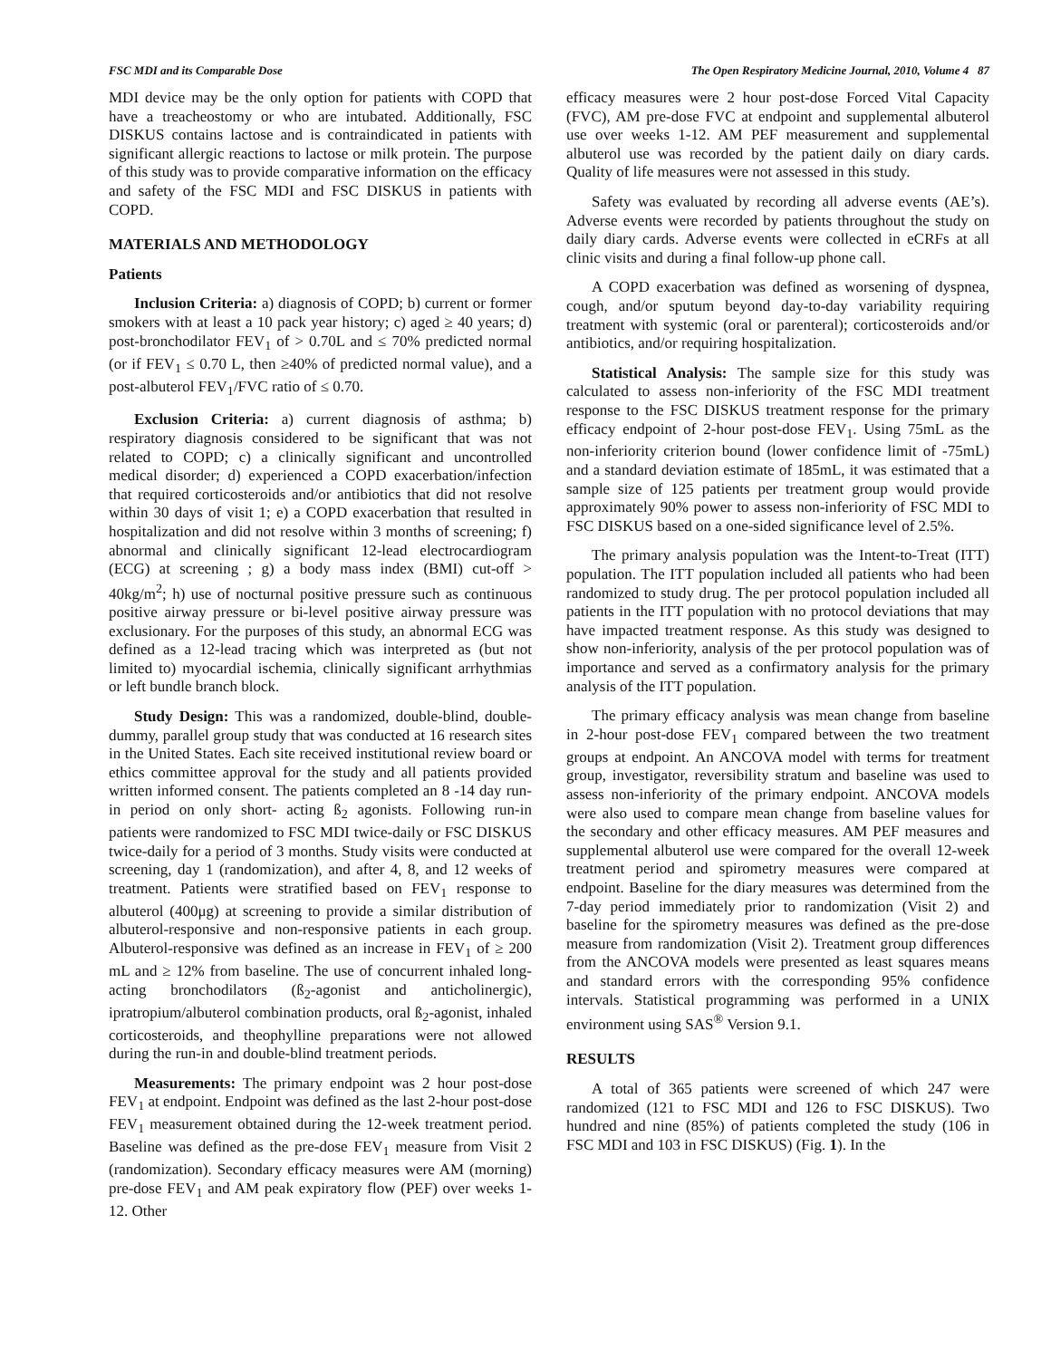FSC MDI and its Comparable Dose The Open Respiratory Medicine Journal, 2010, Volume 4 87
MDI device may be the only option for patients with COPD that have a treacheostomy or who are intubated. Additionally, FSC DISKUS contains lactose and is contraindicated in patients with significant allergic reactions to lactose or milk protein. The purpose of this study was to provide comparative information on the efficacy and safety of the FSC MDI and FSC DISKUS in patients with COPD.
MATERIALS AND METHODOLOGY
Patients
Inclusion Criteria: a) diagnosis of COPD; b) current or former smokers with at least a 10 pack year history; c) aged ≥ 40 years; d) post-bronchodilator FEV<sub>1</sub> of > 0.70L and ≤ 70% predicted normal (or if FEV<sub>1</sub> ≤ 0.70 L, then ≥40% of predicted normal value), and a post-albuterol FEV<sub>1</sub>/FVC ratio of ≤ 0.70.
Exclusion Criteria: a) current diagnosis of asthma; b) respiratory diagnosis considered to be significant that was not related to COPD; c) a clinically significant and uncontrolled medical disorder; d) experienced a COPD exacerbation/infection that required corticosteroids and/or antibiotics that did not resolve within 30 days of visit 1; e) a COPD exacerbation that resulted in hospitalization and did not resolve within 3 months of screening; f) abnormal and clinically significant 12-lead electrocardiogram (ECG) at screening ; g) a body mass index (BMI) cut-off > 40kg/m<sup>2</sup>; h) use of nocturnal positive pressure such as continuous positive airway pressure or bi-level positive airway pressure was exclusionary. For the purposes of this study, an abnormal ECG was defined as a 12-lead tracing which was interpreted as (but not limited to) myocardial ischemia, clinically significant arrhythmias or left bundle branch block.
Study Design: This was a randomized, double-blind, double-dummy, parallel group study that was conducted at 16 research sites in the United States. Each site received institutional review board or ethics committee approval for the study and all patients provided written informed consent. The patients completed an 8 -14 day run-in period on only short- acting ß<sub>2</sub> agonists. Following run-in patients were randomized to FSC MDI twice-daily or FSC DISKUS twice-daily for a period of 3 months. Study visits were conducted at screening, day 1 (randomization), and after 4, 8, and 12 weeks of treatment. Patients were stratified based on FEV<sub>1</sub> response to albuterol (400μg) at screening to provide a similar distribution of albuterol-responsive and non-responsive patients in each group. Albuterol-responsive was defined as an increase in FEV<sub>1</sub> of ≥ 200 mL and ≥ 12% from baseline. The use of concurrent inhaled long-acting bronchodilators (ß<sub>2</sub>-agonist and anticholinergic), ipratropium/albuterol combination products, oral ß<sub>2</sub>-agonist, inhaled corticosteroids, and theophylline preparations were not allowed during the run-in and double-blind treatment periods.
Measurements: The primary endpoint was 2 hour post-dose FEV<sub>1</sub> at endpoint. Endpoint was defined as the last 2-hour post-dose FEV<sub>1</sub> measurement obtained during the 12-week treatment period. Baseline was defined as the pre-dose FEV<sub>1</sub> measure from Visit 2 (randomization). Secondary efficacy measures were AM (morning) pre-dose FEV<sub>1</sub> and AM peak expiratory flow (PEF) over weeks 1-12. Other
efficacy measures were 2 hour post-dose Forced Vital Capacity (FVC), AM pre-dose FVC at endpoint and supplemental albuterol use over weeks 1-12. AM PEF measurement and supplemental albuterol use was recorded by the patient daily on diary cards. Quality of life measures were not assessed in this study.
Safety was evaluated by recording all adverse events (AE’s). Adverse events were recorded by patients throughout the study on daily diary cards. Adverse events were collected in eCRFs at all clinic visits and during a final follow-up phone call.
A COPD exacerbation was defined as worsening of dyspnea, cough, and/or sputum beyond day-to-day variability requiring treatment with systemic (oral or parenteral); corticosteroids and/or antibiotics, and/or requiring hospitalization.
Statistical Analysis: The sample size for this study was calculated to assess non-inferiority of the FSC MDI treatment response to the FSC DISKUS treatment response for the primary efficacy endpoint of 2-hour post-dose FEV<sub>1</sub>. Using 75mL as the non-inferiority criterion bound (lower confidence limit of -75mL) and a standard deviation estimate of 185mL, it was estimated that a sample size of 125 patients per treatment group would provide approximately 90% power to assess non-inferiority of FSC MDI to FSC DISKUS based on a one-sided significance level of 2.5%.
The primary analysis population was the Intent-to-Treat (ITT) population. The ITT population included all patients who had been randomized to study drug. The per protocol population included all patients in the ITT population with no protocol deviations that may have impacted treatment response. As this study was designed to show non-inferiority, analysis of the per protocol population was of importance and served as a confirmatory analysis for the primary analysis of the ITT population.
The primary efficacy analysis was mean change from baseline in 2-hour post-dose FEV<sub>1</sub> compared between the two treatment groups at endpoint. An ANCOVA model with terms for treatment group, investigator, reversibility stratum and baseline was used to assess non-inferiority of the primary endpoint. ANCOVA models were also used to compare mean change from baseline values for the secondary and other efficacy measures. AM PEF measures and supplemental albuterol use were compared for the overall 12-week treatment period and spirometry measures were compared at endpoint. Baseline for the diary measures was determined from the 7-day period immediately prior to randomization (Visit 2) and baseline for the spirometry measures was defined as the pre-dose measure from randomization (Visit 2). Treatment group differences from the ANCOVA models were presented as least squares means and standard errors with the corresponding 95% confidence intervals. Statistical programming was performed in a UNIX environment using SAS<sup>®</sup> Version 9.1.
RESULTS
A total of 365 patients were screened of which 247 were randomized (121 to FSC MDI and 126 to FSC DISKUS). Two hundred and nine (85%) of patients completed the study (106 in FSC MDI and 103 in FSC DISKUS) (Fig. 1). In the